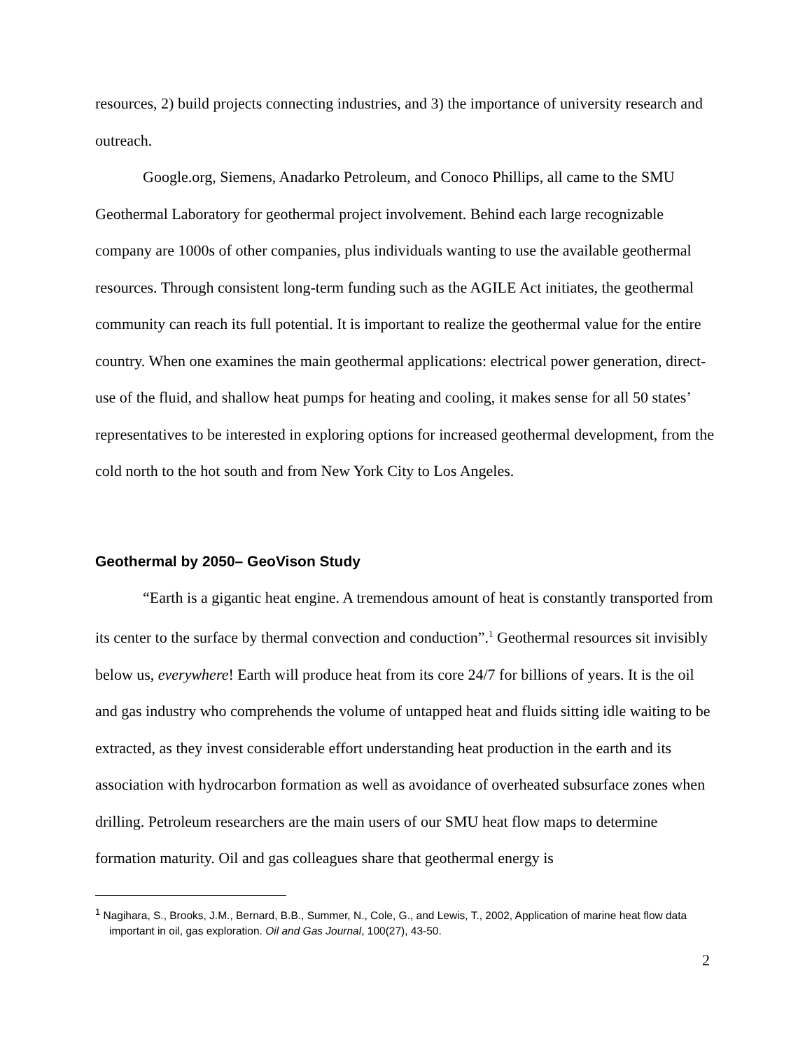resources, 2) build projects connecting industries, and 3) the importance of university research and outreach.
Google.org, Siemens, Anadarko Petroleum, and Conoco Phillips, all came to the SMU Geothermal Laboratory for geothermal project involvement. Behind each large recognizable company are 1000s of other companies, plus individuals wanting to use the available geothermal resources. Through consistent long-term funding such as the AGILE Act initiates, the geothermal community can reach its full potential. It is important to realize the geothermal value for the entire country. When one examines the main geothermal applications: electrical power generation, direct-use of the fluid, and shallow heat pumps for heating and cooling, it makes sense for all 50 states’ representatives to be interested in exploring options for increased geothermal development, from the cold north to the hot south and from New York City to Los Angeles.
Geothermal by 2050– GeoVison Study
“Earth is a gigantic heat engine. A tremendous amount of heat is constantly transported from its center to the surface by thermal convection and conduction”.<sup>1</sup> Geothermal resources sit invisibly below us, everywhere! Earth will produce heat from its core 24/7 for billions of years. It is the oil and gas industry who comprehends the volume of untapped heat and fluids sitting idle waiting to be extracted, as they invest considerable effort understanding heat production in the earth and its association with hydrocarbon formation as well as avoidance of overheated subsurface zones when drilling. Petroleum researchers are the main users of our SMU heat flow maps to determine formation maturity. Oil and gas colleagues share that geothermal energy is
<sup>1</sup> Nagihara, S., Brooks, J.M., Bernard, B.B., Summer, N., Cole, G., and Lewis, T., 2002, Application of marine heat flow data important in oil, gas exploration. Oil and Gas Journal, 100(27), 43-50.
2